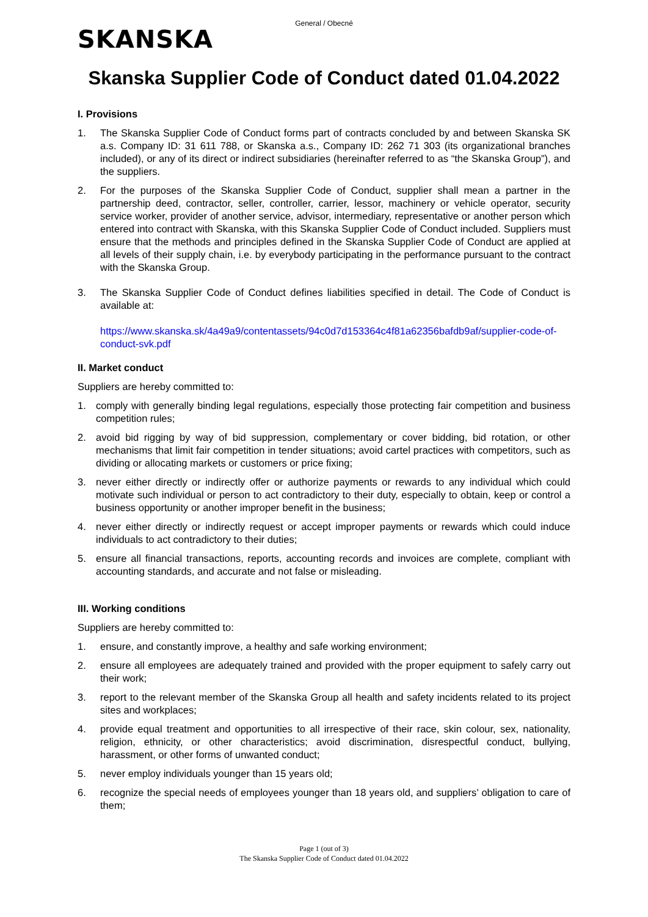General / Obecné
SKANSKA
Skanska Supplier Code of Conduct dated 01.04.2022
I. Provisions
1. The Skanska Supplier Code of Conduct forms part of contracts concluded by and between Skanska SK a.s. Company ID: 31 611 788, or Skanska a.s., Company ID: 262 71 303 (its organizational branches included), or any of its direct or indirect subsidiaries (hereinafter referred to as “the Skanska Group”), and the suppliers.
2. For the purposes of the Skanska Supplier Code of Conduct, supplier shall mean a partner in the partnership deed, contractor, seller, controller, carrier, lessor, machinery or vehicle operator, security service worker, provider of another service, advisor, intermediary, representative or another person which entered into contract with Skanska, with this Skanska Supplier Code of Conduct included. Suppliers must ensure that the methods and principles defined in the Skanska Supplier Code of Conduct are applied at all levels of their supply chain, i.e. by everybody participating in the performance pursuant to the contract with the Skanska Group.
3. The Skanska Supplier Code of Conduct defines liabilities specified in detail. The Code of Conduct is available at:
https://www.skanska.sk/4a49a9/contentassets/94c0d7d153364c4f81a62356bafdb9af/supplier-code-of-conduct-svk.pdf
II. Market conduct
Suppliers are hereby committed to:
1. comply with generally binding legal regulations, especially those protecting fair competition and business competition rules;
2. avoid bid rigging by way of bid suppression, complementary or cover bidding, bid rotation, or other mechanisms that limit fair competition in tender situations; avoid cartel practices with competitors, such as dividing or allocating markets or customers or price fixing;
3. never either directly or indirectly offer or authorize payments or rewards to any individual which could motivate such individual or person to act contradictory to their duty, especially to obtain, keep or control a business opportunity or another improper benefit in the business;
4. never either directly or indirectly request or accept improper payments or rewards which could induce individuals to act contradictory to their duties;
5. ensure all financial transactions, reports, accounting records and invoices are complete, compliant with accounting standards, and accurate and not false or misleading.
III. Working conditions
Suppliers are hereby committed to:
1. ensure, and constantly improve, a healthy and safe working environment;
2. ensure all employees are adequately trained and provided with the proper equipment to safely carry out their work;
3. report to the relevant member of the Skanska Group all health and safety incidents related to its project sites and workplaces;
4. provide equal treatment and opportunities to all irrespective of their race, skin colour, sex, nationality, religion, ethnicity, or other characteristics; avoid discrimination, disrespectful conduct, bullying, harassment, or other forms of unwanted conduct;
5. never employ individuals younger than 15 years old;
6. recognize the special needs of employees younger than 18 years old, and suppliers’ obligation to care of them;
Page 1 (out of 3)
The Skanska Supplier Code of Conduct dated 01.04.2022